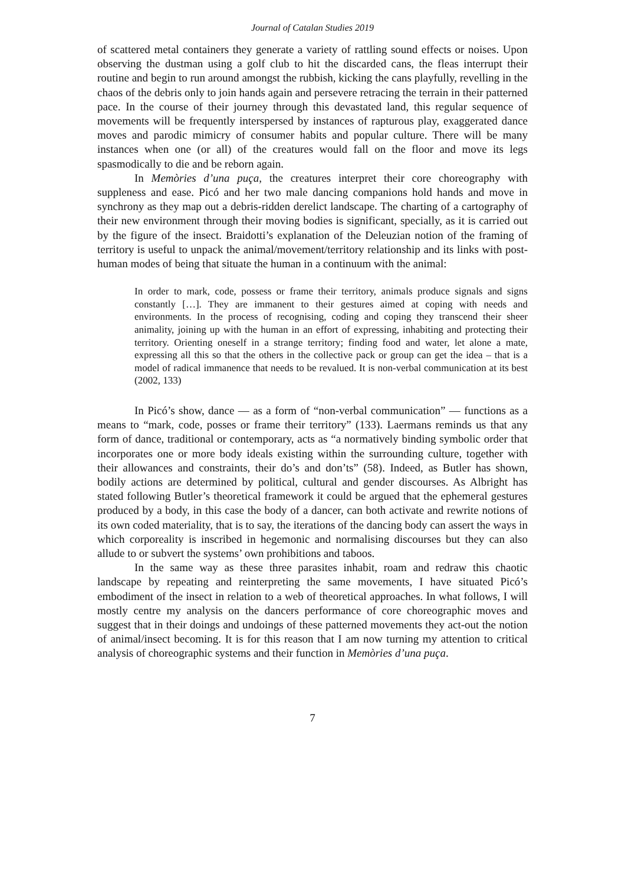Journal of Catalan Studies 2019
of scattered metal containers they generate a variety of rattling sound effects or noises. Upon observing the dustman using a golf club to hit the discarded cans, the fleas interrupt their routine and begin to run around amongst the rubbish, kicking the cans playfully, revelling in the chaos of the debris only to join hands again and persevere retracing the terrain in their patterned pace. In the course of their journey through this devastated land, this regular sequence of movements will be frequently interspersed by instances of rapturous play, exaggerated dance moves and parodic mimicry of consumer habits and popular culture. There will be many instances when one (or all) of the creatures would fall on the floor and move its legs spasmodically to die and be reborn again.
In Memòries d’una puça, the creatures interpret their core choreography with suppleness and ease. Picó and her two male dancing companions hold hands and move in synchrony as they map out a debris-ridden derelict landscape. The charting of a cartography of their new environment through their moving bodies is significant, specially, as it is carried out by the figure of the insect. Braidotti’s explanation of the Deleuzian notion of the framing of territory is useful to unpack the animal/movement/territory relationship and its links with post-human modes of being that situate the human in a continuum with the animal:
In order to mark, code, possess or frame their territory, animals produce signals and signs constantly […]. They are immanent to their gestures aimed at coping with needs and environments. In the process of recognising, coding and coping they transcend their sheer animality, joining up with the human in an effort of expressing, inhabiting and protecting their territory. Orienting oneself in a strange territory; finding food and water, let alone a mate, expressing all this so that the others in the collective pack or group can get the idea – that is a model of radical immanence that needs to be revalued. It is non-verbal communication at its best (2002, 133)
In Picó’s show, dance — as a form of “non-verbal communication” — functions as a means to “mark, code, posses or frame their territory” (133). Laermans reminds us that any form of dance, traditional or contemporary, acts as “a normatively binding symbolic order that incorporates one or more body ideals existing within the surrounding culture, together with their allowances and constraints, their do’s and don’ts” (58). Indeed, as Butler has shown, bodily actions are determined by political, cultural and gender discourses. As Albright has stated following Butler’s theoretical framework it could be argued that the ephemeral gestures produced by a body, in this case the body of a dancer, can both activate and rewrite notions of its own coded materiality, that is to say, the iterations of the dancing body can assert the ways in which corporeality is inscribed in hegemonic and normalising discourses but they can also allude to or subvert the systems’ own prohibitions and taboos.
In the same way as these three parasites inhabit, roam and redraw this chaotic landscape by repeating and reinterpreting the same movements, I have situated Picó’s embodiment of the insect in relation to a web of theoretical approaches. In what follows, I will mostly centre my analysis on the dancers performance of core choreographic moves and suggest that in their doings and undoings of these patterned movements they act-out the notion of animal/insect becoming. It is for this reason that I am now turning my attention to critical analysis of choreographic systems and their function in Memòries d’una puça.
7